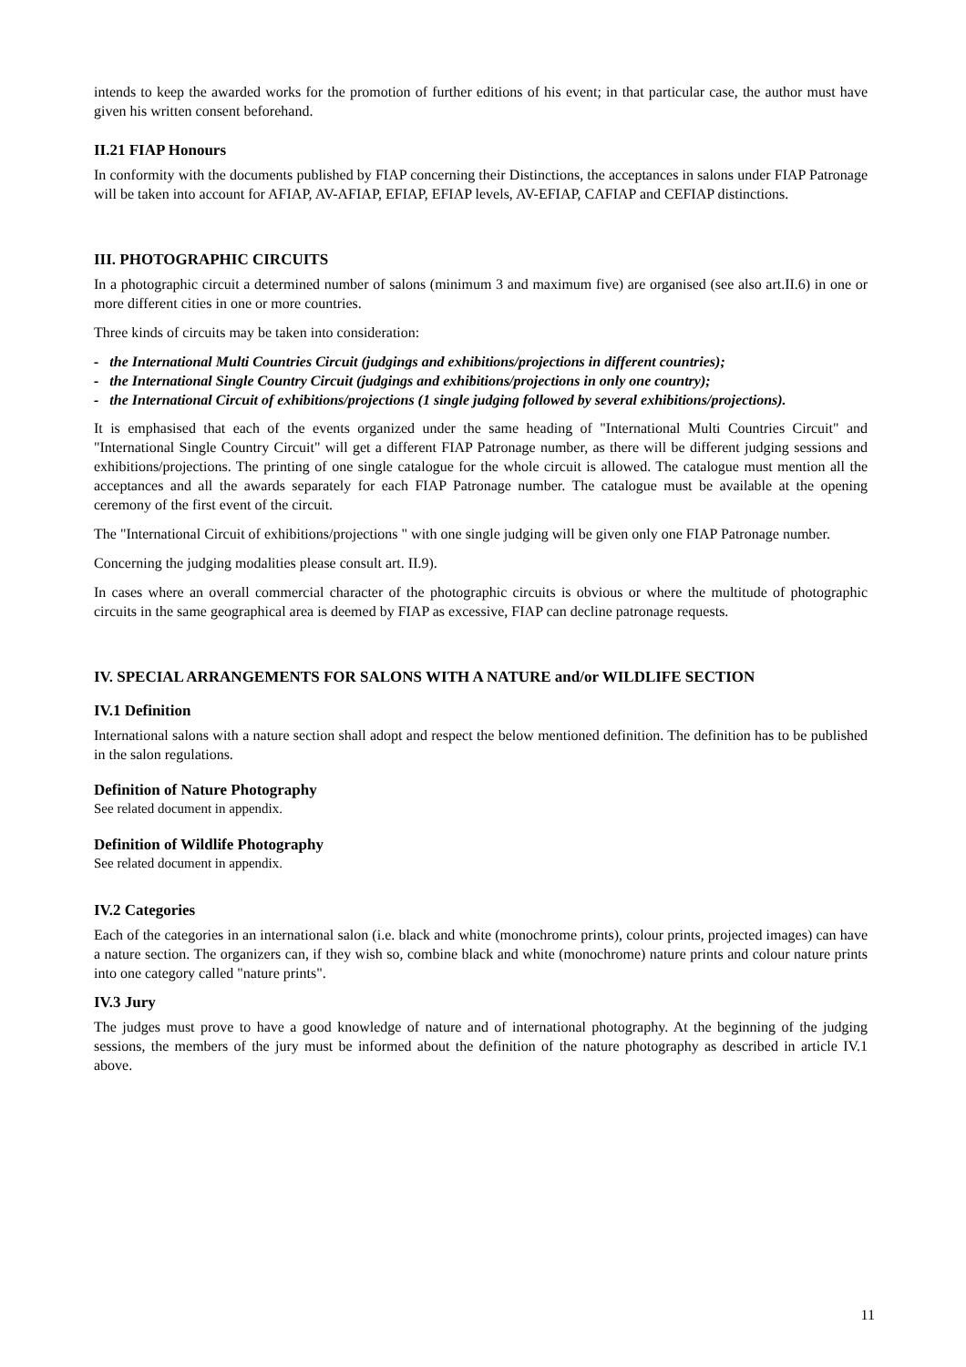intends to keep the awarded works for the promotion of further editions of his event; in that particular case, the author must have given his written consent beforehand.
II.21 FIAP Honours
In conformity with the documents published by FIAP concerning their Distinctions, the acceptances in salons under FIAP Patronage will be taken into account for AFIAP, AV-AFIAP, EFIAP, EFIAP levels, AV-EFIAP, CAFIAP and CEFIAP distinctions.
III. PHOTOGRAPHIC CIRCUITS
In a photographic circuit a determined number of salons (minimum 3 and maximum five) are organised (see also art.II.6) in one or more different cities in one or more countries.
Three kinds of circuits may be taken into consideration:
- the International Multi Countries Circuit (judgings and exhibitions/projections in different countries);
- the International Single Country Circuit (judgings and exhibitions/projections in only one country);
- the International Circuit of exhibitions/projections (1 single judging followed by several exhibitions/projections).
It is emphasised that each of the events organized under the same heading of "International Multi Countries Circuit" and "International Single Country Circuit" will get a different FIAP Patronage number, as there will be different judging sessions and exhibitions/projections. The printing of one single catalogue for the whole circuit is allowed. The catalogue must mention all the acceptances and all the awards separately for each FIAP Patronage number. The catalogue must be available at the opening ceremony of the first event of the circuit.
The "International Circuit of exhibitions/projections " with one single judging will be given only one FIAP Patronage number.
Concerning the judging modalities please consult art. II.9).
In cases where an overall commercial character of the photographic circuits is obvious or where the multitude of photographic circuits in the same geographical area is deemed by FIAP as excessive, FIAP can decline patronage requests.
IV. SPECIAL ARRANGEMENTS FOR SALONS WITH A NATURE and/or WILDLIFE SECTION
IV.1 Definition
International salons with a nature section shall adopt and respect the below mentioned definition. The definition has to be published in the salon regulations.
Definition of Nature Photography
See related document in appendix.
Definition of Wildlife Photography
See related document in appendix.
IV.2 Categories
Each of the categories in an international salon (i.e. black and white (monochrome prints), colour prints, projected images) can have a nature section. The organizers can, if they wish so, combine black and white (monochrome) nature prints and colour nature prints into one category called "nature prints".
IV.3 Jury
The judges must prove to have a good knowledge of nature and of international photography. At the beginning of the judging sessions, the members of the jury must be informed about the definition of the nature photography as described in article IV.1 above.
11